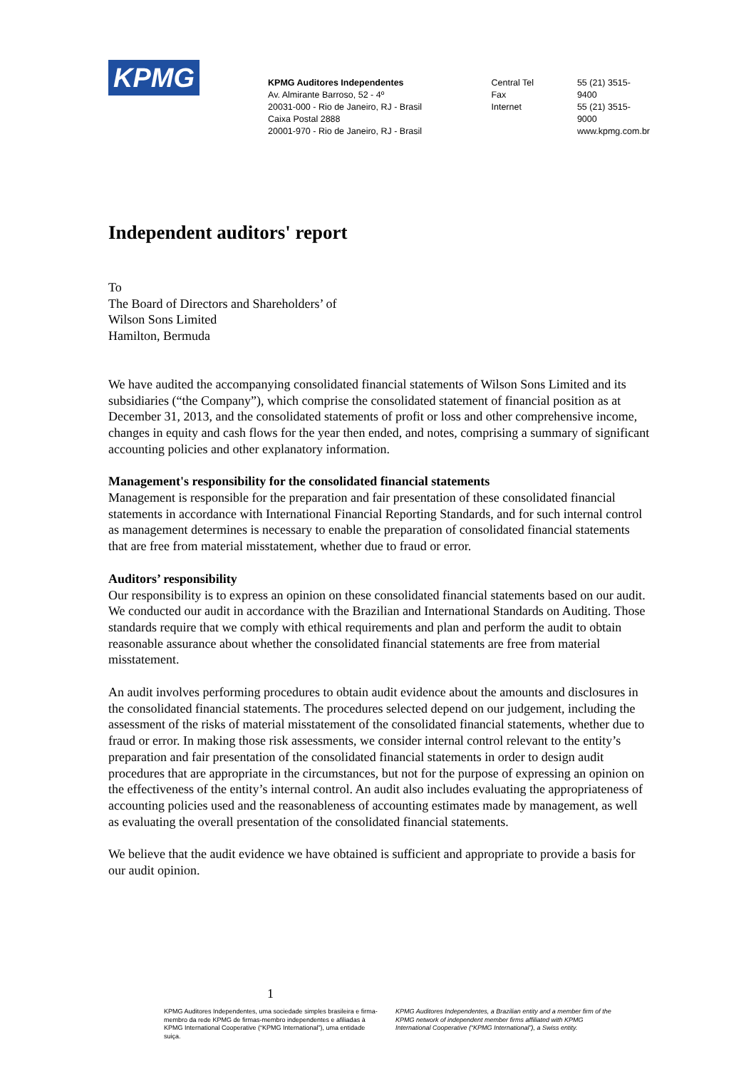KPMG
KPMG Auditores Independentes
Av. Almirante Barroso, 52 - 4º
20031-000 - Rio de Janeiro, RJ - Brasil
Caixa Postal 2888
20001-970 - Rio de Janeiro, RJ - Brasil
Central Tel
Fax
Internet
55 (21) 3515-9400
55 (21) 3515-9000
www.kpmg.com.br
Independent auditors' report
To
The Board of Directors and Shareholders’ of
Wilson Sons Limited
Hamilton, Bermuda
We have audited the accompanying consolidated financial statements of Wilson Sons Limited and its subsidiaries (“the Company”), which comprise the consolidated statement of financial position as at December 31, 2013, and the consolidated statements of profit or loss and other comprehensive income, changes in equity and cash flows for the year then ended, and notes, comprising a summary of significant accounting policies and other explanatory information.
Management's responsibility for the consolidated financial statements
Management is responsible for the preparation and fair presentation of these consolidated financial statements in accordance with International Financial Reporting Standards, and for such internal control as management determines is necessary to enable the preparation of consolidated financial statements that are free from material misstatement, whether due to fraud or error.
Auditors’ responsibility
Our responsibility is to express an opinion on these consolidated financial statements based on our audit. We conducted our audit in accordance with the Brazilian and International Standards on Auditing. Those standards require that we comply with ethical requirements and plan and perform the audit to obtain reasonable assurance about whether the consolidated financial statements are free from material misstatement.
An audit involves performing procedures to obtain audit evidence about the amounts and disclosures in the consolidated financial statements. The procedures selected depend on our judgement, including the assessment of the risks of material misstatement of the consolidated financial statements, whether due to fraud or error. In making those risk assessments, we consider internal control relevant to the entity’s preparation and fair presentation of the consolidated financial statements in order to design audit procedures that are appropriate in the circumstances, but not for the purpose of expressing an opinion on the effectiveness of the entity’s internal control. An audit also includes evaluating the appropriateness of accounting policies used and the reasonableness of accounting estimates made by management, as well as evaluating the overall presentation of the consolidated financial statements.
We believe that the audit evidence we have obtained is sufficient and appropriate to provide a basis for our audit opinion.
1
KPMG Auditores Independentes, uma sociedade simples brasileira e firma-membro da rede KPMG de firmas-membro independentes e afiliadas à KPMG International Cooperative (“KPMG International”), uma entidade suiça.
KPMG Auditores Independentes, a Brazilian entity and a member firm of the KPMG network of independent member firms affiliated with KPMG International Cooperative (“KPMG International”), a Swiss entity.